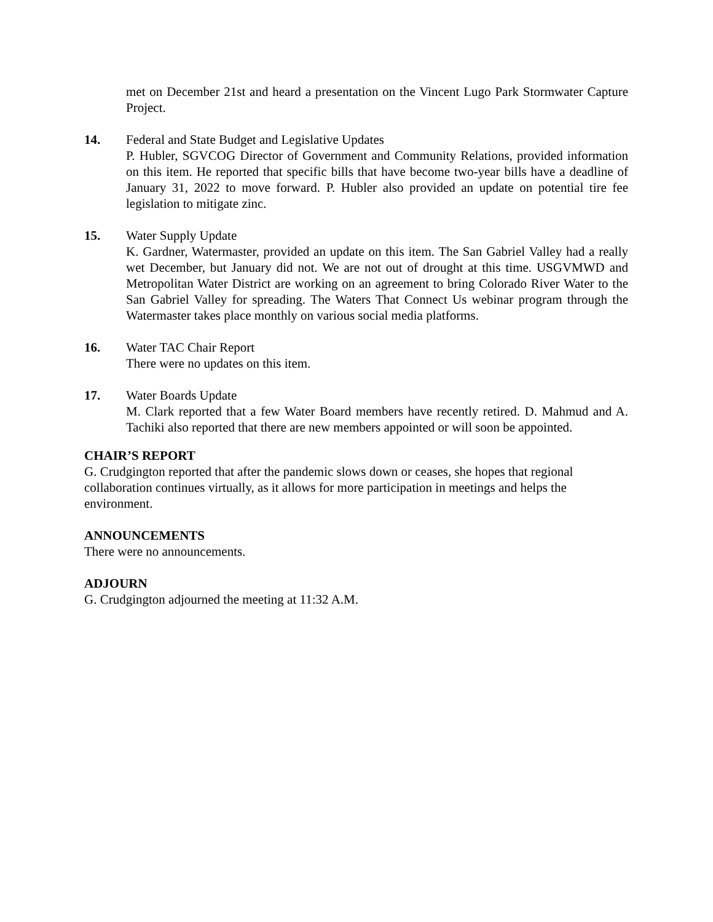met on December 21st and heard a presentation on the Vincent Lugo Park Stormwater Capture Project.
14. Federal and State Budget and Legislative Updates
P. Hubler, SGVCOG Director of Government and Community Relations, provided information on this item. He reported that specific bills that have become two-year bills have a deadline of January 31, 2022 to move forward. P. Hubler also provided an update on potential tire fee legislation to mitigate zinc.
15. Water Supply Update
K. Gardner, Watermaster, provided an update on this item. The San Gabriel Valley had a really wet December, but January did not. We are not out of drought at this time. USGVMWD and Metropolitan Water District are working on an agreement to bring Colorado River Water to the San Gabriel Valley for spreading. The Waters That Connect Us webinar program through the Watermaster takes place monthly on various social media platforms.
16. Water TAC Chair Report
There were no updates on this item.
17. Water Boards Update
M. Clark reported that a few Water Board members have recently retired. D. Mahmud and A. Tachiki also reported that there are new members appointed or will soon be appointed.
CHAIR’S REPORT
G. Crudgington reported that after the pandemic slows down or ceases, she hopes that regional collaboration continues virtually, as it allows for more participation in meetings and helps the environment.
ANNOUNCEMENTS
There were no announcements.
ADJOURN
G. Crudgington adjourned the meeting at 11:32 A.M.